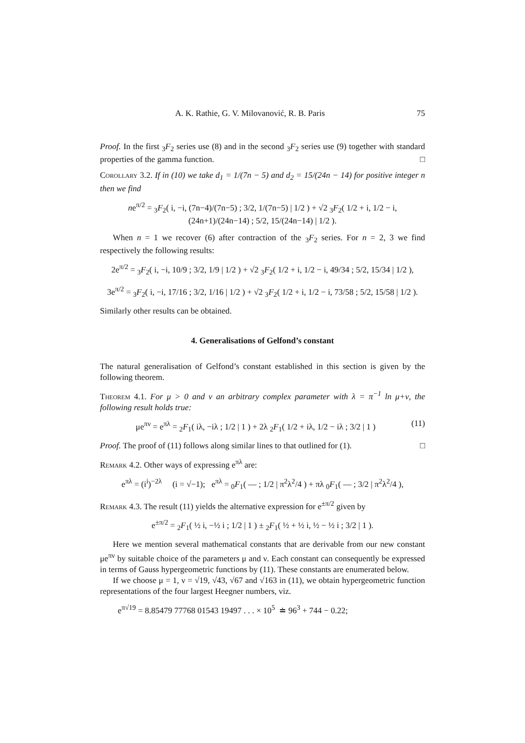A. K. Rathie, G. V. Milovanović, R. B. Paris 75
Proof. In the first <sub>3</sub>F<sub>2</sub> series use (8) and in the second <sub>3</sub>F<sub>2</sub> series use (9) together with standard properties of the gamma function. □
Corollary 3.2. If in (10) we take d<sub>1</sub> = 1/(7n − 5) and d<sub>2</sub> = 15/(24n − 14) for positive integer n then we find
ne<sup>π/2</sup> = <sub>3</sub>F<sub>2</sub>( i, −i, (7n−4)/(7n−5) ; 3/2, 1/(7n−5) | 1/2 ) + √2 <sub>3</sub>F<sub>2</sub>( 1/2 + i, 1/2 − i, (24n+1)/(24n−14) ; 5/2, 15/(24n−14) | 1/2 ).
When n = 1 we recover (6) after contraction of the <sub>3</sub>F<sub>2</sub> series. For n = 2, 3 we find respectively the following results:
2e<sup>π/2</sup> = <sub>3</sub>F<sub>2</sub>( i, −i, 10/9 ; 3/2, 1/9 | 1/2 ) + √2 <sub>3</sub>F<sub>2</sub>( 1/2 + i, 1/2 − i, 49/34 ; 5/2, 15/34 | 1/2 ),
3e<sup>π/2</sup> = <sub>3</sub>F<sub>2</sub>( i, −i, 17/16 ; 3/2, 1/16 | 1/2 ) + √2 <sub>3</sub>F<sub>2</sub>( 1/2 + i, 1/2 − i, 73/58 ; 5/2, 15/58 | 1/2 ).
Similarly other results can be obtained.
4. Generalisations of Gelfond’s constant
The natural generalisation of Gelfond’s constant established in this section is given by the following theorem.
Theorem 4.1. For μ > 0 and ν an arbitrary complex parameter with λ = π<sup>−1</sup> ln μ+ν, the following result holds true:
(11) μe<sup>πν</sup> = e<sup>πλ</sup> = <sub>2</sub>F<sub>1</sub>( iλ, −iλ ; 1/2 | 1 ) + 2λ <sub>2</sub>F<sub>1</sub>( 1/2 + iλ, 1/2 − iλ ; 3/2 | 1 )
Proof. The proof of (11) follows along similar lines to that outlined for (1). □
Remark 4.2. Other ways of expressing e<sup>πλ</sup> are:
e<sup>πλ</sup> = (i<sup>i</sup>)<sup>−2λ</sup> (i = √−1); e<sup>πλ</sup> = <sub>0</sub>F<sub>1</sub>( — ; 1/2 | π<sup>2</sup>λ<sup>2</sup>/4 ) + πλ <sub>0</sub>F<sub>1</sub>( — ; 3/2 | π<sup>2</sup>λ<sup>2</sup>/4 ),
Remark 4.3. The result (11) yields the alternative expression for e<sup>±π/2</sup> given by
e<sup>±π/2</sup> = <sub>2</sub>F<sub>1</sub>( ½ i, −½ i ; 1/2 | 1 ) ± <sub>2</sub>F<sub>1</sub>( ½ + ½ i, ½ − ½ i ; 3/2 | 1 ).
Here we mention several mathematical constants that are derivable from our new constant μe<sup>πν</sup> by suitable choice of the parameters μ and ν. Each constant can consequently be expressed in terms of Gauss hypergeometric functions by (11). These constants are enumerated below.
If we choose μ = 1, ν = √19, √43, √67 and √163 in (11), we obtain hypergeometric function representations of the four largest Heegner numbers, viz.
e<sup>π√19</sup> = 8.85479 77768 01543 19497 . . . × 10<sup>5</sup> ≐ 96<sup>3</sup> + 744 − 0.22;